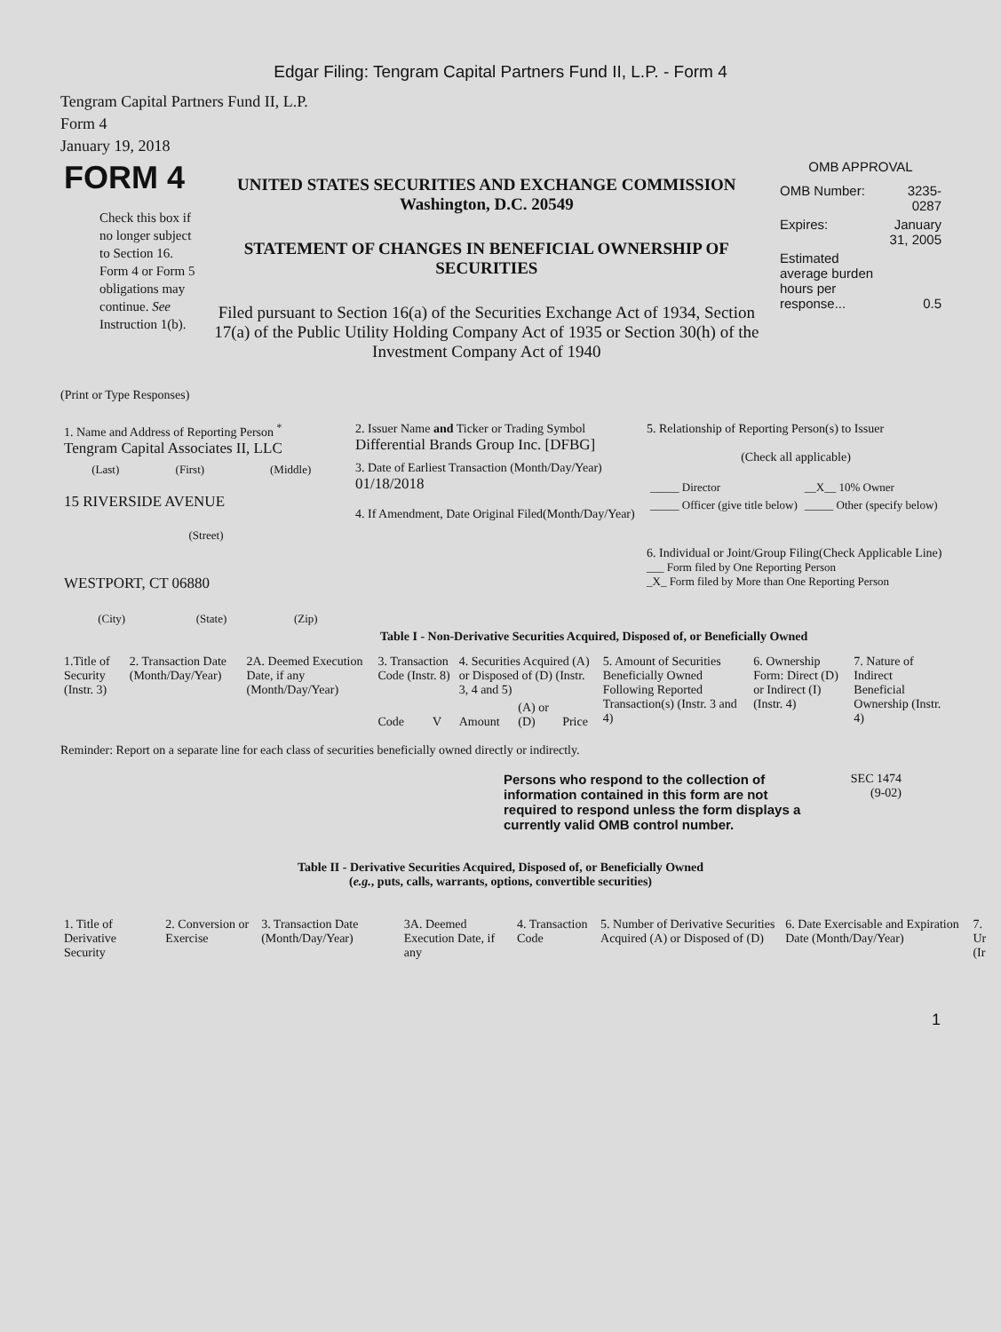Edgar Filing: Tengram Capital Partners Fund II, L.P. - Form 4
Tengram Capital Partners Fund II, L.P.
Form 4
January 19, 2018
| FORM 4 Check this box if no longer subject to Section 16. Form 4 or Form 5 obligations may continue. See Instruction 1(b). | UNITED STATES SECURITIES AND EXCHANGE COMMISSION Washington, D.C. 20549 STATEMENT OF CHANGES IN BENEFICIAL OWNERSHIP OF SECURITIES Filed pursuant to Section 16(a) of the Securities Exchange Act of 1934, Section 17(a) of the Public Utility Holding Company Act of 1935 or Section 30(h) of the Investment Company Act of 1940 | OMB APPROVAL / OMB Number: / 3235-0287 / / Expires: / January 31, 2005 / / Estimated average burden hours per response... / 0.5 / |
(Print or Type Responses)
| 1. Name and Address of Reporting Person <sup>*</sup> Tengram Capital Associates II, LLC | 2. Issuer Name and Ticker or Trading Symbol Differential Brands Group Inc. [DFBG] | 5. Relationship of Reporting Person(s) to Issuer (Check all applicable) / _____ Director / __X__ 10% Owner / / _____ Officer (give title below) / _____ Other (specify below) / |
| / (Last) / (First) / (Middle) / 15 RIVERSIDE AVENUE (Street) | 3. Date of Earliest Transaction (Month/Day/Year) 01/18/2018 4. If Amendment, Date Original Filed(Month/Day/Year) | |
| WESTPORT, CT 06880 / (City) / (State) / (Zip) / | | 6. Individual or Joint/Group Filing(Check Applicable Line) ___ Form filed by One Reporting Person _X_ Form filed by More than One Reporting Person |
Table I - Non-Derivative Securities Acquired, Disposed of, or Beneficially Owned
| 1.Title of Security (Instr. 3) | 2. Transaction Date (Month/Day/Year) | 2A. Deemed Execution Date, if any (Month/Day/Year) | 3. Transaction Code (Instr. 8) | | 4. Securities Acquired (A) or Disposed of (D) (Instr. 3, 4 and 5) | | | 5. Amount of Securities Beneficially Owned Following Reported Transaction(s) (Instr. 3 and 4) | 6. Ownership Form: Direct (D) or Indirect (I) (Instr. 4) | 7. Nature of Indirect Beneficial Ownership (Instr. 4) |
| --- | --- | --- | --- | --- | --- | --- | --- | --- | --- | --- |
| | | | Code | V | Amount | (A) or (D) | Price | | | |
Reminder: Report on a separate line for each class of securities beneficially owned directly or indirectly.
| Persons who respond to the collection of information contained in this form are not required to respond unless the form displays a currently valid OMB control number. | SEC 1474 (9-02) |
Table II - Derivative Securities Acquired, Disposed of, or Beneficially Owned
(e.g., puts, calls, warrants, options, convertible securities)
| 1. Title of Derivative Security | 2. Conversion or Exercise | 3. Transaction Date (Month/Day/Year) | 3A. Deemed Execution Date, if any | 4. Transaction Code | 5. Number of Derivative Securities Acquired (A) or Disposed of (D) | 6. Date Exercisable and Expiration Date (Month/Day/Year) | 7. Ur (Ir |
| --- | --- | --- | --- | --- | --- | --- | --- |
1